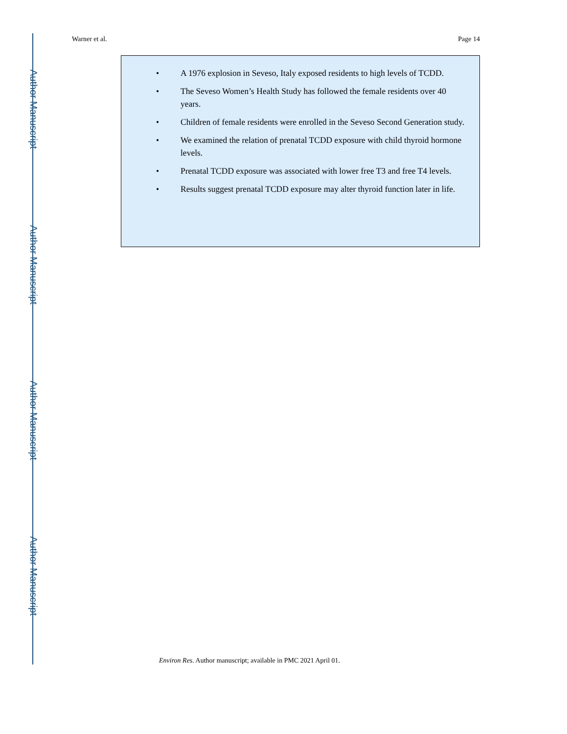Author Manuscript
Author Manuscript
Author Manuscript
Author Manuscript
Warner et al. Page 14
• A 1976 explosion in Seveso, Italy exposed residents to high levels of TCDD.
• The Seveso Women’s Health Study has followed the female residents over 40 years.
• Children of female residents were enrolled in the Seveso Second Generation study.
• We examined the relation of prenatal TCDD exposure with child thyroid hormone levels.
• Prenatal TCDD exposure was associated with lower free T3 and free T4 levels.
• Results suggest prenatal TCDD exposure may alter thyroid function later in life.
Environ Res. Author manuscript; available in PMC 2021 April 01.